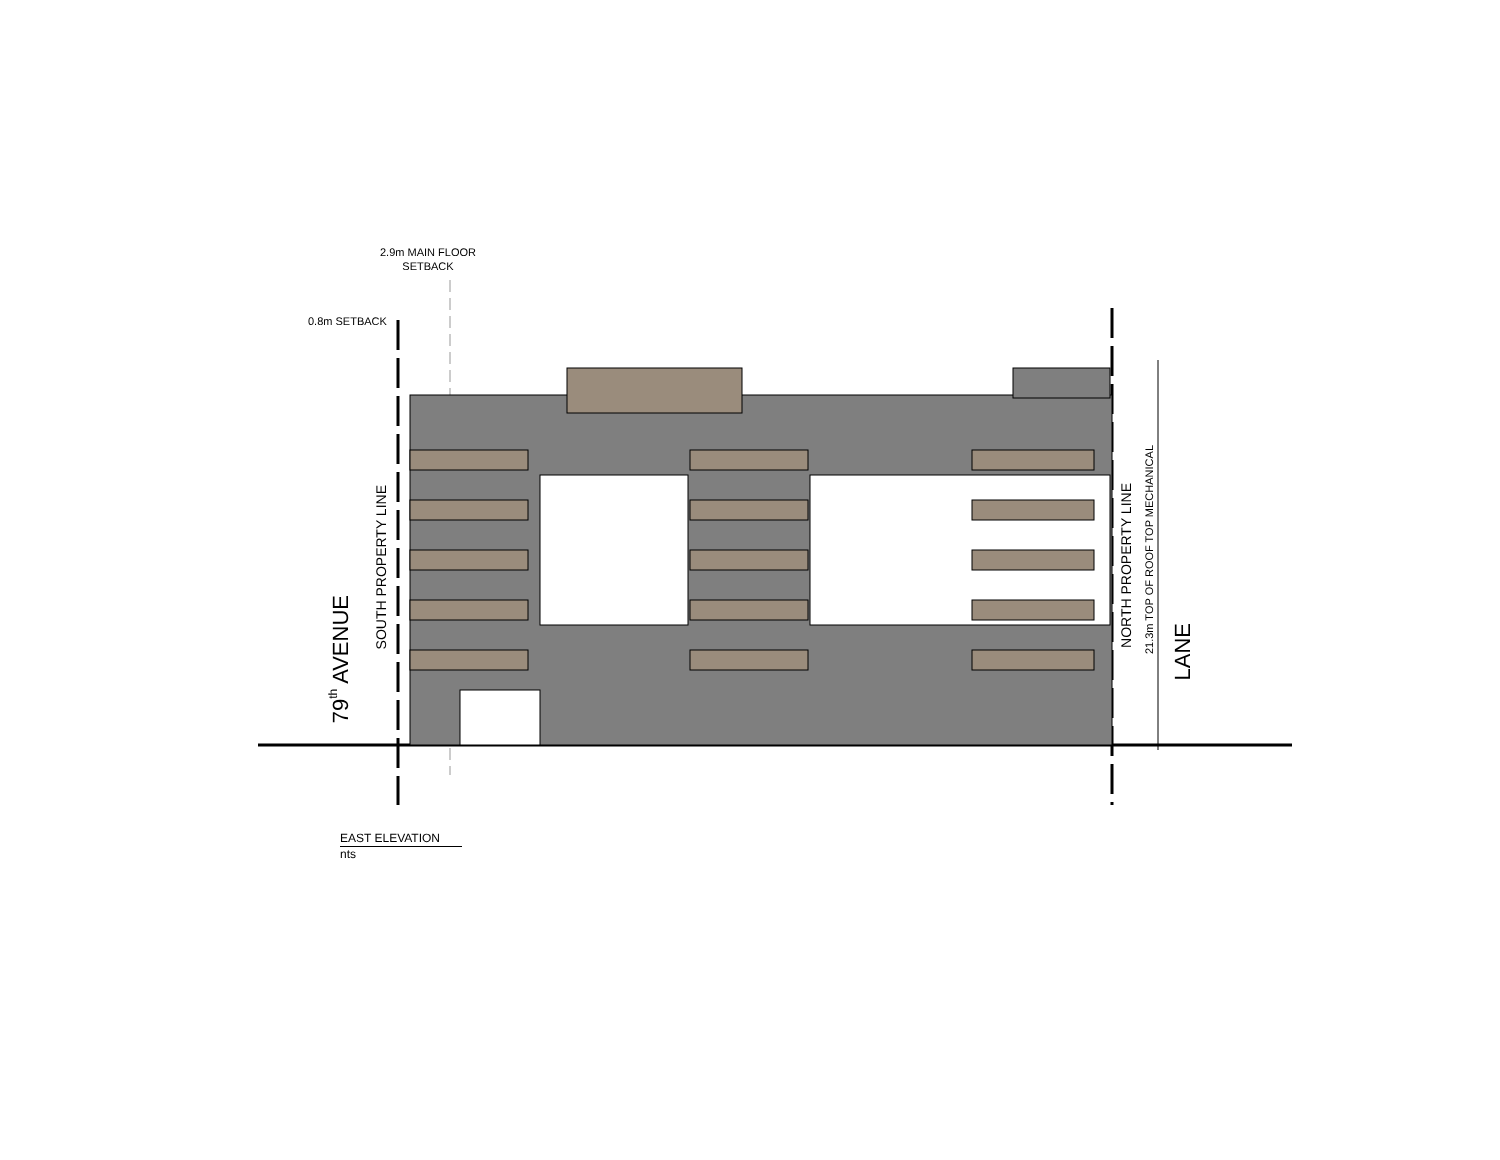2.9m MAIN FLOOR
SETBACK
0.8m SETBACK
79<sup>th</sup> AVENUE
SOUTH PROPERTY LINE
NORTH PROPERTY LINE
21.3m TOP OF ROOF TOP MECHANICAL
LANE
EAST ELEVATION
nts